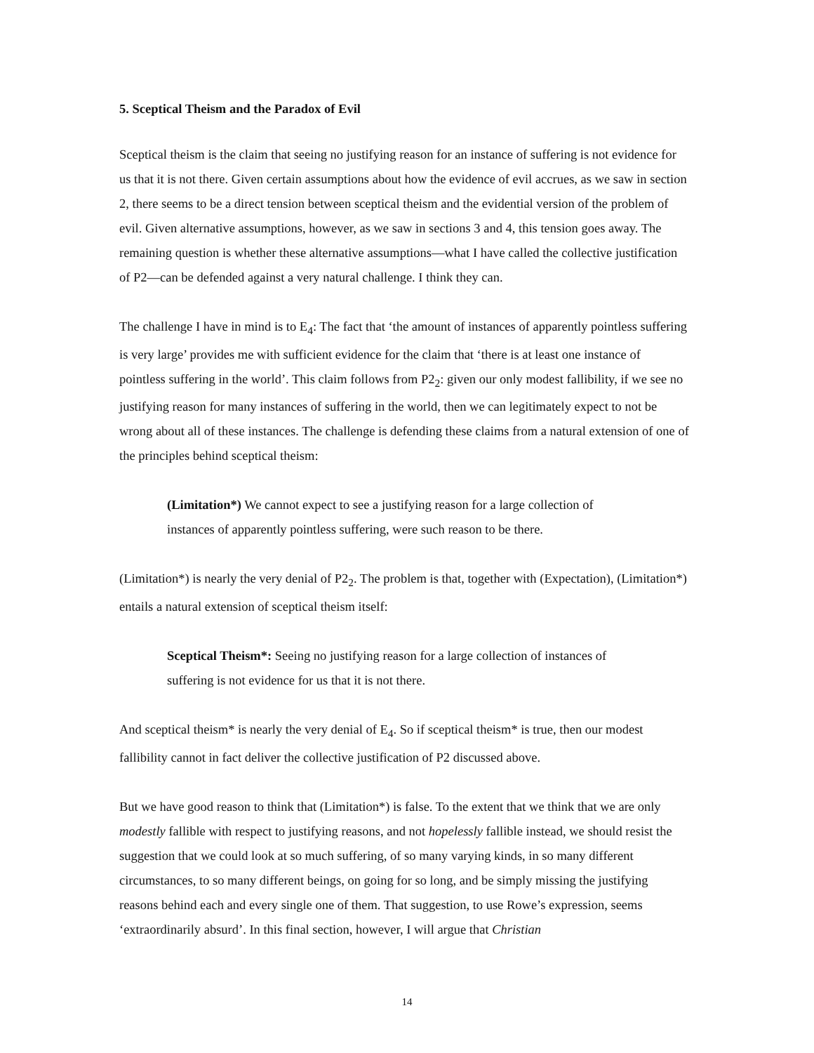5. Sceptical Theism and the Paradox of Evil
Sceptical theism is the claim that seeing no justifying reason for an instance of suffering is not evidence for us that it is not there. Given certain assumptions about how the evidence of evil accrues, as we saw in section 2, there seems to be a direct tension between sceptical theism and the evidential version of the problem of evil. Given alternative assumptions, however, as we saw in sections 3 and 4, this tension goes away. The remaining question is whether these alternative assumptions—what I have called the collective justification of P2—can be defended against a very natural challenge. I think they can.
The challenge I have in mind is to E<sub>4</sub>: The fact that ‘the amount of instances of apparently pointless suffering is very large’ provides me with sufficient evidence for the claim that ‘there is at least one instance of pointless suffering in the world’. This claim follows from P2<sub>2</sub>: given our only modest fallibility, if we see no justifying reason for many instances of suffering in the world, then we can legitimately expect to not be wrong about all of these instances. The challenge is defending these claims from a natural extension of one of the principles behind sceptical theism:
(Limitation*) We cannot expect to see a justifying reason for a large collection of instances of apparently pointless suffering, were such reason to be there.
(Limitation*) is nearly the very denial of P2<sub>2</sub>. The problem is that, together with (Expectation), (Limitation*) entails a natural extension of sceptical theism itself:
Sceptical Theism*: Seeing no justifying reason for a large collection of instances of suffering is not evidence for us that it is not there.
And sceptical theism* is nearly the very denial of E<sub>4</sub>. So if sceptical theism* is true, then our modest fallibility cannot in fact deliver the collective justification of P2 discussed above.
But we have good reason to think that (Limitation*) is false. To the extent that we think that we are only modestly fallible with respect to justifying reasons, and not hopelessly fallible instead, we should resist the suggestion that we could look at so much suffering, of so many varying kinds, in so many different circumstances, to so many different beings, on going for so long, and be simply missing the justifying reasons behind each and every single one of them. That suggestion, to use Rowe’s expression, seems ‘extraordinarily absurd’. In this final section, however, I will argue that Christian
14